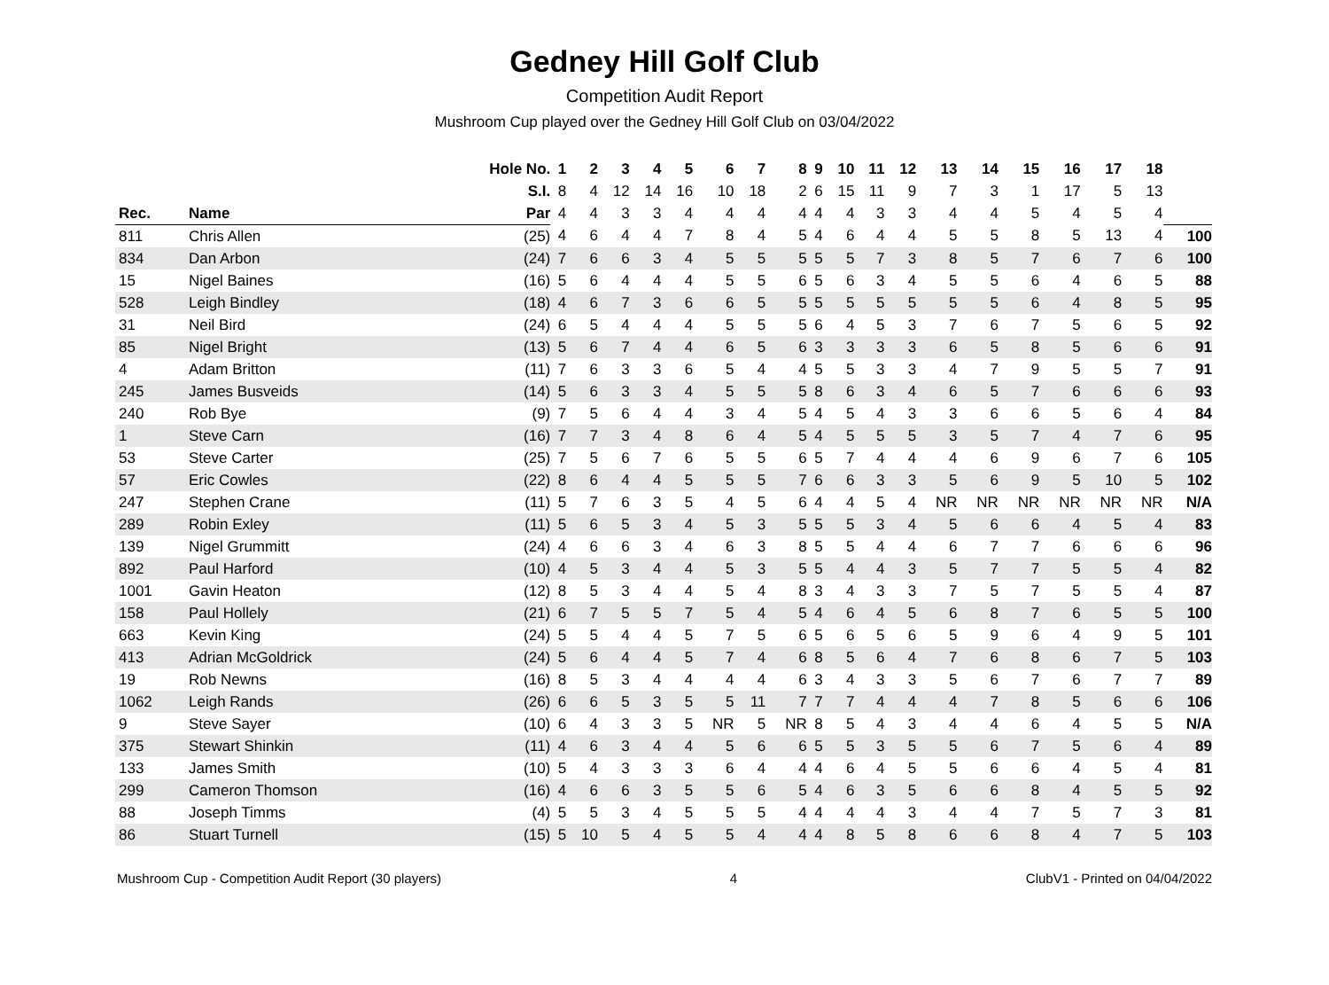Gedney Hill Golf Club
Competition Audit Report
Mushroom Cup played over the Gedney Hill Golf Club on 03/04/2022
| | | Hole No. | 1 | 2 | 3 | 4 | 5 | 6 | 7 | 8 | 9 | 10 | 11 | 12 | 13 | 14 | 15 | 16 | 17 | 18 | |
| --- | --- | --- | --- | --- | --- | --- | --- | --- | --- | --- | --- | --- | --- | --- | --- | --- | --- | --- | --- | --- | --- |
| | | S.I. | 8 | 4 | 12 | 14 | 16 | 10 | 18 | 2 | 6 | 15 | 11 | 9 | 7 | 3 | 1 | 17 | 5 | 13 | |
| Rec. | Name | Par | 4 | 4 | 3 | 3 | 4 | 4 | 4 | 4 | 4 | 4 | 3 | 3 | 4 | 4 | 5 | 4 | 5 | 4 | |
| 811 | Chris Allen | (25) | 4 | 6 | 4 | 4 | 7 | 8 | 4 | 5 | 4 | 6 | 4 | 4 | 5 | 5 | 8 | 5 | 13 | 4 | 100 |
| 834 | Dan Arbon | (24) | 7 | 6 | 6 | 3 | 4 | 5 | 5 | 5 | 5 | 5 | 7 | 3 | 8 | 5 | 7 | 6 | 7 | 6 | 100 |
| 15 | Nigel Baines | (16) | 5 | 6 | 4 | 4 | 4 | 5 | 5 | 6 | 5 | 6 | 3 | 4 | 5 | 5 | 6 | 4 | 6 | 5 | 88 |
| 528 | Leigh Bindley | (18) | 4 | 6 | 7 | 3 | 6 | 6 | 5 | 5 | 5 | 5 | 5 | 5 | 5 | 5 | 6 | 4 | 8 | 5 | 95 |
| 31 | Neil Bird | (24) | 6 | 5 | 4 | 4 | 4 | 5 | 5 | 5 | 6 | 4 | 5 | 3 | 7 | 6 | 7 | 5 | 6 | 5 | 92 |
| 85 | Nigel Bright | (13) | 5 | 6 | 7 | 4 | 4 | 6 | 5 | 6 | 3 | 3 | 3 | 3 | 6 | 5 | 8 | 5 | 6 | 6 | 91 |
| 4 | Adam Britton | (11) | 7 | 6 | 3 | 3 | 6 | 5 | 4 | 4 | 5 | 5 | 3 | 3 | 4 | 7 | 9 | 5 | 5 | 7 | 91 |
| 245 | James Busveids | (14) | 5 | 6 | 3 | 3 | 4 | 5 | 5 | 5 | 8 | 6 | 3 | 4 | 6 | 5 | 7 | 6 | 6 | 6 | 93 |
| 240 | Rob Bye | (9) | 7 | 5 | 6 | 4 | 4 | 3 | 4 | 5 | 4 | 5 | 4 | 3 | 3 | 6 | 6 | 5 | 6 | 4 | 84 |
| 1 | Steve Carn | (16) | 7 | 7 | 3 | 4 | 8 | 6 | 4 | 5 | 4 | 5 | 5 | 5 | 3 | 5 | 7 | 4 | 7 | 6 | 95 |
| 53 | Steve Carter | (25) | 7 | 5 | 6 | 7 | 6 | 5 | 5 | 6 | 5 | 7 | 4 | 4 | 4 | 6 | 9 | 6 | 7 | 6 | 105 |
| 57 | Eric Cowles | (22) | 8 | 6 | 4 | 4 | 5 | 5 | 5 | 7 | 6 | 6 | 3 | 3 | 5 | 6 | 9 | 5 | 10 | 5 | 102 |
| 247 | Stephen Crane | (11) | 5 | 7 | 6 | 3 | 5 | 4 | 5 | 6 | 4 | 4 | 5 | 4 | NR | NR | NR | NR | NR | NR | N/A |
| 289 | Robin Exley | (11) | 5 | 6 | 5 | 3 | 4 | 5 | 3 | 5 | 5 | 5 | 3 | 4 | 5 | 6 | 6 | 4 | 5 | 4 | 83 |
| 139 | Nigel Grummitt | (24) | 4 | 6 | 6 | 3 | 4 | 6 | 3 | 8 | 5 | 5 | 4 | 4 | 6 | 7 | 7 | 6 | 6 | 6 | 96 |
| 892 | Paul Harford | (10) | 4 | 5 | 3 | 4 | 4 | 5 | 3 | 5 | 5 | 4 | 4 | 3 | 5 | 7 | 7 | 5 | 5 | 4 | 82 |
| 1001 | Gavin Heaton | (12) | 8 | 5 | 3 | 4 | 4 | 5 | 4 | 8 | 3 | 4 | 3 | 3 | 7 | 5 | 7 | 5 | 5 | 4 | 87 |
| 158 | Paul Hollely | (21) | 6 | 7 | 5 | 5 | 7 | 5 | 4 | 5 | 4 | 6 | 4 | 5 | 6 | 8 | 7 | 6 | 5 | 5 | 100 |
| 663 | Kevin King | (24) | 5 | 5 | 4 | 4 | 5 | 7 | 5 | 6 | 5 | 6 | 5 | 6 | 5 | 9 | 6 | 4 | 9 | 5 | 101 |
| 413 | Adrian McGoldrick | (24) | 5 | 6 | 4 | 4 | 5 | 7 | 4 | 6 | 8 | 5 | 6 | 4 | 7 | 6 | 8 | 6 | 7 | 5 | 103 |
| 19 | Rob Newns | (16) | 8 | 5 | 3 | 4 | 4 | 4 | 4 | 6 | 3 | 4 | 3 | 3 | 5 | 6 | 7 | 6 | 7 | 7 | 89 |
| 1062 | Leigh Rands | (26) | 6 | 6 | 5 | 3 | 5 | 5 | 11 | 7 | 7 | 7 | 4 | 4 | 4 | 7 | 8 | 5 | 6 | 6 | 106 |
| 9 | Steve Sayer | (10) | 6 | 4 | 3 | 3 | 5 | NR | 5 | NR | 8 | 5 | 4 | 3 | 4 | 4 | 6 | 4 | 5 | 5 | N/A |
| 375 | Stewart Shinkin | (11) | 4 | 6 | 3 | 4 | 4 | 5 | 6 | 6 | 5 | 5 | 3 | 5 | 5 | 6 | 7 | 5 | 6 | 4 | 89 |
| 133 | James Smith | (10) | 5 | 4 | 3 | 3 | 3 | 6 | 4 | 4 | 4 | 6 | 4 | 5 | 5 | 6 | 6 | 4 | 5 | 4 | 81 |
| 299 | Cameron Thomson | (16) | 4 | 6 | 6 | 3 | 5 | 5 | 6 | 5 | 4 | 6 | 3 | 5 | 6 | 6 | 8 | 4 | 5 | 5 | 92 |
| 88 | Joseph Timms | (4) | 5 | 5 | 3 | 4 | 5 | 5 | 5 | 4 | 4 | 4 | 4 | 3 | 4 | 4 | 7 | 5 | 7 | 3 | 81 |
| 86 | Stuart Turnell | (15) | 5 | 10 | 5 | 4 | 5 | 5 | 4 | 4 | 4 | 8 | 5 | 8 | 6 | 6 | 8 | 4 | 7 | 5 | 103 |
Mushroom Cup - Competition Audit Report (30 players) 4 ClubV1 - Printed on 04/04/2022